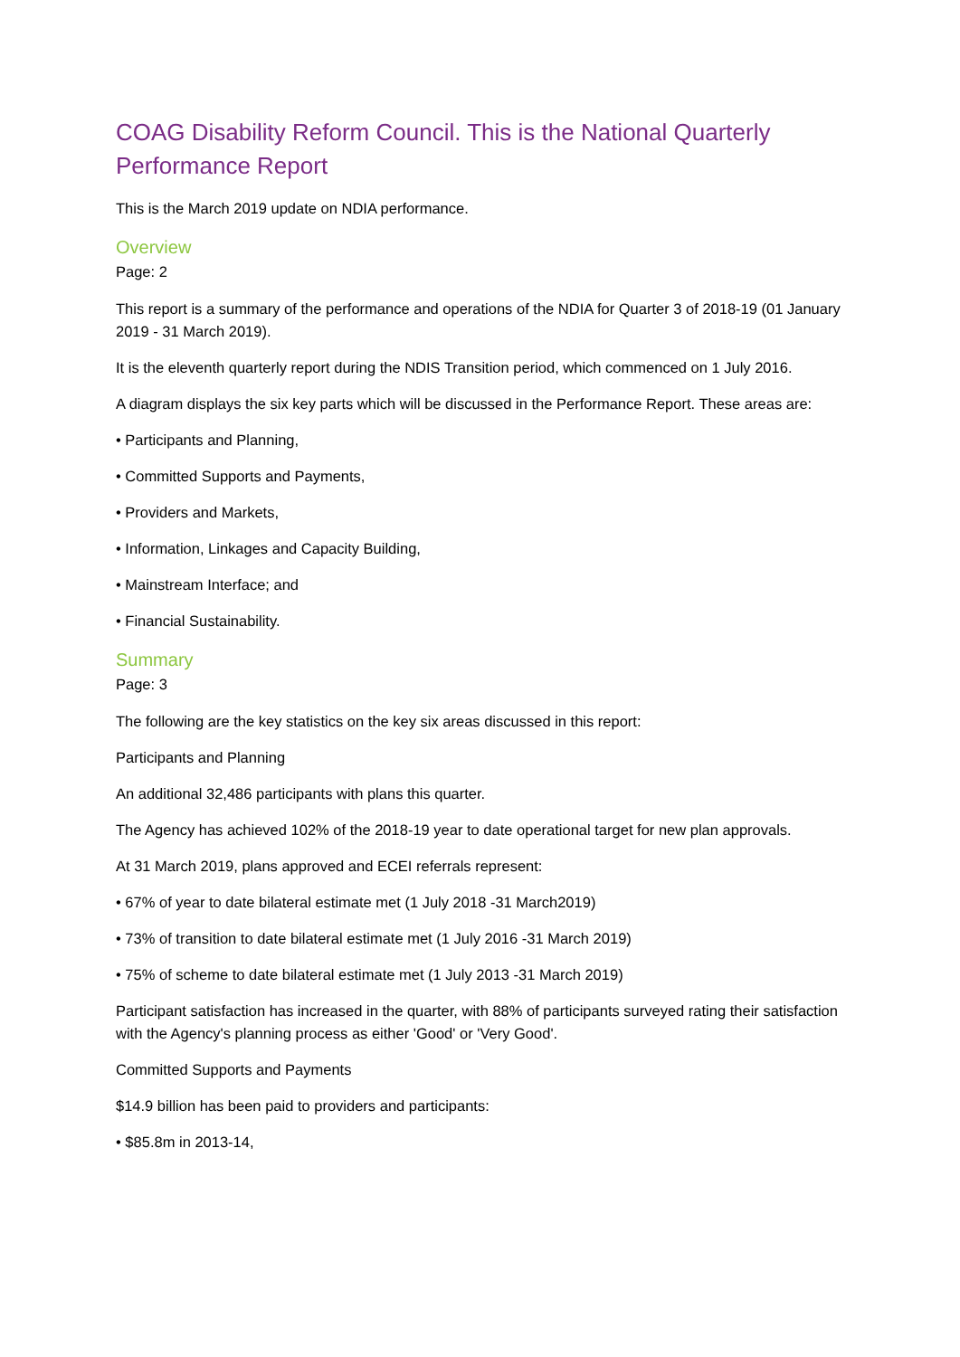COAG Disability Reform Council. This is the National Quarterly Performance Report
This is the March 2019 update on NDIA performance.
Overview
Page: 2
This report is a summary of the performance and operations of the NDIA for Quarter 3 of 2018-19 (01 January 2019 - 31 March 2019).
It is the eleventh quarterly report during the NDIS Transition period, which commenced on 1 July 2016.
A diagram displays the six key parts which will be discussed in the Performance Report. These areas are:
• Participants and Planning,
• Committed Supports and Payments,
• Providers and Markets,
• Information, Linkages and Capacity Building,
• Mainstream Interface; and
• Financial Sustainability.
Summary
Page: 3
The following are the key statistics on the key six areas discussed in this report:
Participants and Planning
An additional 32,486 participants with plans this quarter.
The Agency has achieved 102% of the 2018-19 year to date operational target for new plan approvals.
At 31 March 2019, plans approved and ECEI referrals represent:
• 67% of year to date bilateral estimate met (1 July 2018 -31 March2019)
• 73% of transition to date bilateral estimate met (1 July 2016 -31 March 2019)
• 75% of scheme to date bilateral estimate met (1 July 2013 -31 March 2019)
Participant satisfaction has increased in the quarter, with 88% of participants surveyed rating their satisfaction with the Agency's planning process as either 'Good' or 'Very Good'.
Committed Supports and Payments
$14.9 billion has been paid to providers and participants:
• $85.8m in 2013-14,